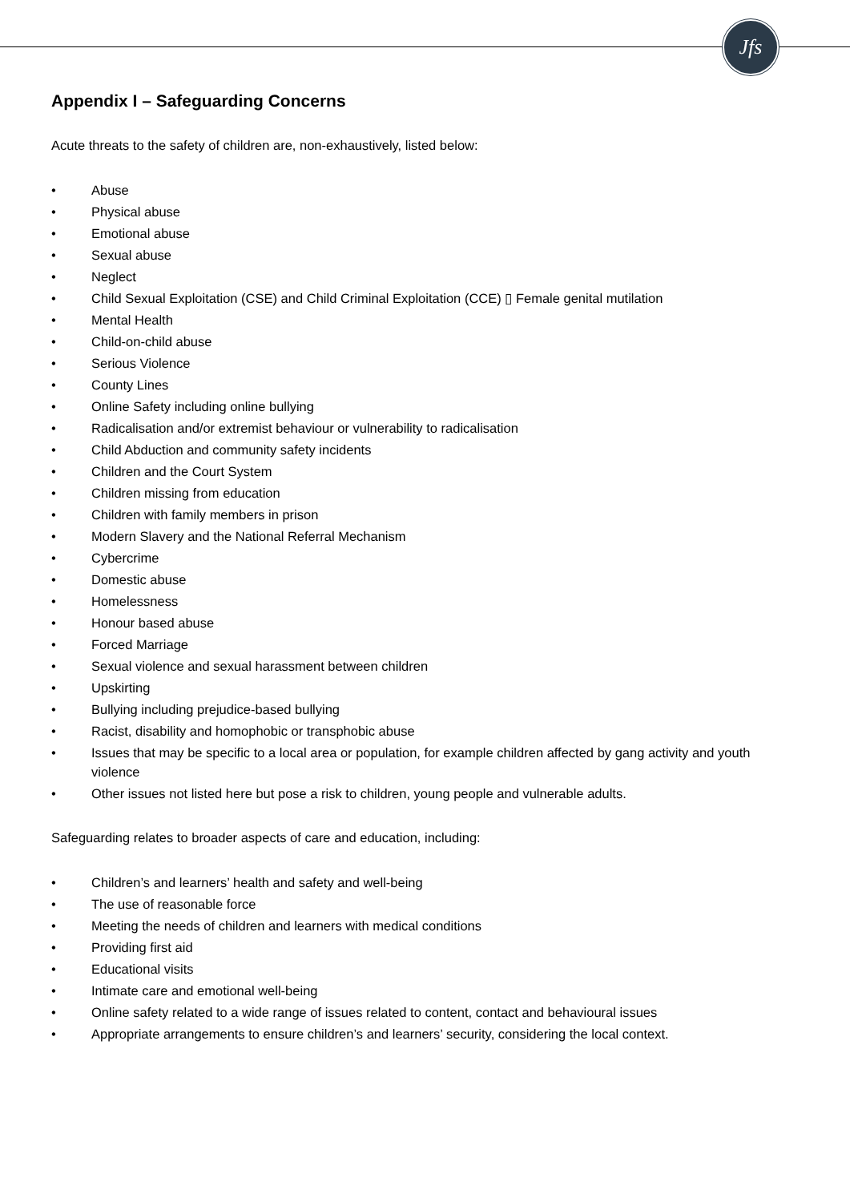Jfs
Appendix I – Safeguarding Concerns
Acute threats to the safety of children are, non-exhaustively, listed below:
• Abuse
• Physical abuse
• Emotional abuse
• Sexual abuse
• Neglect
• Child Sexual Exploitation (CSE) and Child Criminal Exploitation (CCE) ▯ Female genital mutilation
• Mental Health
• Child-on-child abuse
• Serious Violence
• County Lines
• Online Safety including online bullying
• Radicalisation and/or extremist behaviour or vulnerability to radicalisation
• Child Abduction and community safety incidents
• Children and the Court System
• Children missing from education
• Children with family members in prison
• Modern Slavery and the National Referral Mechanism
• Cybercrime
• Domestic abuse
• Homelessness
• Honour based abuse
• Forced Marriage
• Sexual violence and sexual harassment between children
• Upskirting
• Bullying including prejudice-based bullying
• Racist, disability and homophobic or transphobic abuse
• Issues that may be specific to a local area or population, for example children affected by gang activity and youth violence
• Other issues not listed here but pose a risk to children, young people and vulnerable adults.
Safeguarding relates to broader aspects of care and education, including:
• Children’s and learners’ health and safety and well-being
• The use of reasonable force
• Meeting the needs of children and learners with medical conditions
• Providing first aid
• Educational visits
• Intimate care and emotional well-being
• Online safety related to a wide range of issues related to content, contact and behavioural issues
• Appropriate arrangements to ensure children’s and learners’ security, considering the local context.